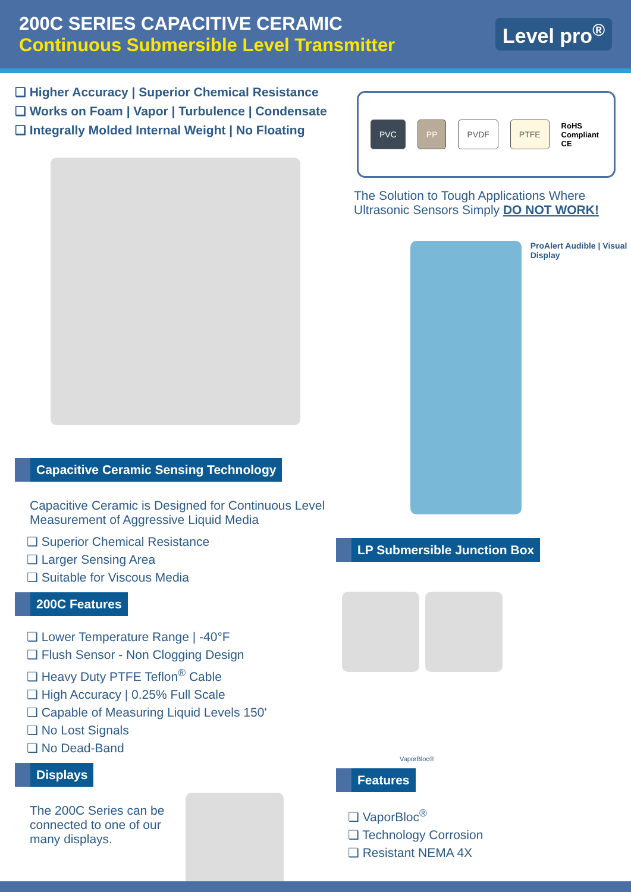200C SERIES CAPACITIVE CERAMIC
Continuous Submersible Level Transmitter
Level pro<sup>®</sup>
❏ Higher Accuracy | Superior Chemical Resistance
❏ Works on Foam | Vapor | Turbulence | Condensate
❏ Integrally Molded Internal Weight | No Floating
Capacitive Ceramic Sensing Technology
Capacitive Ceramic is Designed for Continuous Level Measurement of Aggressive Liquid Media
❏ Superior Chemical Resistance
❏ Larger Sensing Area
❏ Suitable for Viscous Media
200C Features
❏ Lower Temperature Range | -40°F
❏ Flush Sensor - Non Clogging Design
❏ Heavy Duty PTFE Teflon<sup>®</sup> Cable
❏ High Accuracy | 0.25% Full Scale
❏ Capable of Measuring Liquid Levels 150'
❏ No Lost Signals
❏ No Dead-Band
Displays
The 200C Series can be connected to one of our many displays.
PVC PP PVDF PTFE RoHS Compliant CE
The Solution to Tough Applications Where Ultrasonic Sensors Simply DO NOT WORK!
ProAlert Audible | Visual Display
LP Submersible Junction Box
VaporBloc®
Features
❏ VaporBloc<sup>®</sup>
❏ Technology Corrosion
❏ Resistant NEMA 4X